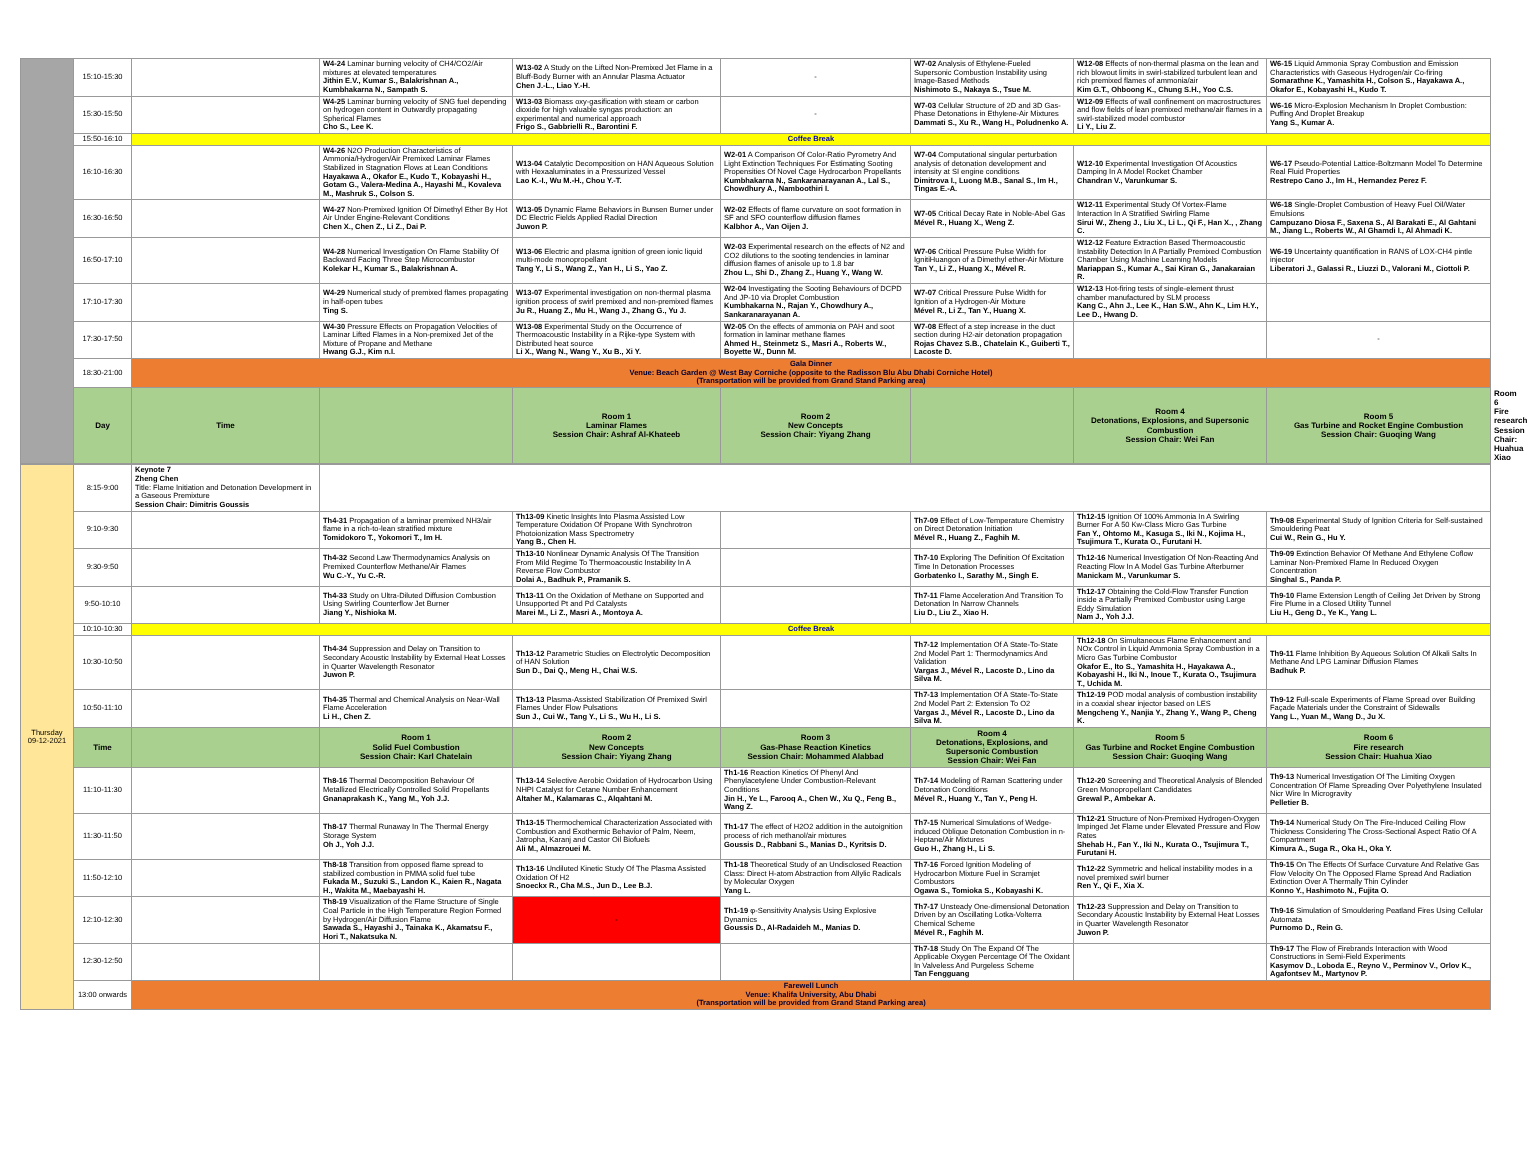| | 15:10-15:30 | | W4-24 Laminar burning velocity of CH4/CO2/Air mixtures at elevated temperatures Jithin E.V., Kumar S., Balakrishnan A., Kumbhakarna N., Sampath S. | W13-02 A Study on the Lifted Non-Premixed Jet Flame in a Bluff-Body Burner with an Annular Plasma Actuator Chen J.-L., Liao Y.-H. | - | W7-02 Analysis of Ethylene-Fueled Supersonic Combustion Instability using Image-Based Methods Nishimoto S., Nakaya S., Tsue M. | W12-08 Effects of non-thermal plasma on the lean and rich blowout limits in swirl-stabilized turbulent lean and rich premixed flames of ammonia/air Kim G.T., Ohboong K., Chung S.H., Yoo C.S. | W6-15 Liquid Ammonia Spray Combustion and Emission Characteristics with Gaseous Hydrogen/air Co-firing Somarathne K., Yamashita H., Colson S., Hayakawa A., Okafor E., Kobayashi H., Kudo T. | |
| | 15:30-15:50 | | W4-25 Laminar burning velocity of SNG fuel depending on hydrogen content in Outwardly propagating Spherical Flames Cho S., Lee K. | W13-03 Biomass oxy-gasification with steam or carbon dioxide for high valuable syngas production: an experimental and numerical approach Frigo S., Gabbrielli R., Barontini F. | - | W7-03 Cellular Structure of 2D and 3D Gas-Phase Detonations in Ethylene-Air Mixtures Dammati S., Xu R., Wang H., Poludnenko A. | W12-09 Effects of wall confinement on macrostructures and flow fields of lean premixed methane/air flames in a swirl-stabilized model combustor Li Y., Liu Z. | W6-16 Micro-Explosion Mechanism In Droplet Combustion: Puffing And Droplet Breakup Yang S., Kumar A. | |
| | 15:50-16:10 | Coffee Break | | | | | | | |
| | 16:10-16:30 | | W4-26 N2O Production Characteristics of Ammonia/Hydrogen/Air Premixed Laminar Flames Stabilized in Stagnation Flows at Lean Conditions Hayakawa A., Okafor E., Kudo T., Kobayashi H., Gotam G., Valera-Medina A., Hayashi M., Kovaleva M., Mashruk S., Colson S. | W13-04 Catalytic Decomposition on HAN Aqueous Solution with Hexaaluminates in a Pressurized Vessel Lao K.-I., Wu M.-H., Chou Y.-T. | W2-01 A Comparison Of Color-Ratio Pyrometry And Light Extinction Techniques For Estimating Sooting Propensities Of Novel Cage Hydrocarbon Propellants Kumbhakarna N., Sankaranarayanan A., Lal S., Chowdhury A., Namboothiri I. | W7-04 Computational singular perturbation analysis of detonation development and intensity at SI engine conditions Dimitrova I., Luong M.B., Sanal S., Im H., Tingas E.-A. | W12-10 Experimental Investigation Of Acoustics Damping In A Model Rocket Chamber Chandran V., Varunkumar S. | W6-17 Pseudo-Potential Lattice-Boltzmann Model To Determine Real Fluid Properties Restrepo Cano J., Im H., Hernandez Perez F. | |
| | 16:30-16:50 | | W4-27 Non-Premixed Ignition Of Dimethyl Ether By Hot Air Under Engine-Relevant Conditions Chen X., Chen Z., Li Z., Dai P. | W13-05 Dynamic Flame Behaviors in Bunsen Burner under DC Electric Fields Applied Radial Direction Juwon P. | W2-02 Effects of flame curvature on soot formation in SF and SFO counterflow diffusion flames Kalbhor A., Van Oijen J. | W7-05 Critical Decay Rate in Noble-Abel Gas Mével R., Huang X., Weng Z. | W12-11 Experimental Study Of Vortex-Flame Interaction In A Stratified Swirling Flame Sirui W., Zheng J., Liu X., Li L., Qi F., Han X., , Zhang C. | W6-18 Single-Droplet Combustion of Heavy Fuel Oil/Water Emulsions Campuzano Diosa F., Saxena S., Al Barakati E., Al Gahtani M., Jiang L., Roberts W., Al Ghamdi I., Al Ahmadi K. | |
| | 16:50-17:10 | | W4-28 Numerical Investigation On Flame Stability Of Backward Facing Three Step Microcombustor Kolekar H., Kumar S., Balakrishnan A. | W13-06 Electric and plasma ignition of green ionic liquid multi-mode monopropellant Tang Y., Li S., Wang Z., Yan H., Li S., Yao Z. | W2-03 Experimental research on the effects of N2 and CO2 dilutions to the sooting tendencies in laminar diffusion flames of anisole up to 1.8 bar Zhou L., Shi D., Zhang Z., Huang Y., Wang W. | W7-06 Critical Pressure Pulse Width for IgnitiHuangon of a Dimethyl ether-Air Mixture Tan Y., Li Z., Huang X., Mével R. | W12-12 Feature Extraction Based Thermoacoustic Instability Detection In A Partially Premixed Combustion Chamber Using Machine Learning Models Mariappan S., Kumar A., Sai Kiran G., Janakaraian R. | W6-19 Uncertainty quantification in RANS of LOX-CH4 pintle injector Liberatori J., Galassi R., Liuzzi D., Valorani M., Ciottoli P. | |
| | 17:10-17:30 | | W4-29 Numerical study of premixed flames propagating in half-open tubes Ting S. | W13-07 Experimental investigation on non-thermal plasma ignition process of swirl premixed and non-premixed flames Ju R., Huang Z., Mu H., Wang J., Zhang G., Yu J. | W2-04 Investigating the Sooting Behaviours of DCPD And JP-10 via Droplet Combustion Kumbhakarna N., Rajan Y., Chowdhury A., Sankaranarayanan A. | W7-07 Critical Pressure Pulse Width for Ignition of a Hydrogen-Air Mixture Mével R., Li Z., Tan Y., Huang X. | W12-13 Hot-firing tests of single-element thrust chamber manufactured by SLM process Kang C., Ahn J., Lee K., Han S.W., Ahn K., Lim H.Y., Lee D., Hwang D. | | |
| | 17:30-17:50 | | W4-30 Pressure Effects on Propagation Velocities of Laminar Lifted Flames in a Non-premixed Jet of the Mixture of Propane and Methane Hwang G.J., Kim n.I. | W13-08 Experimental Study on the Occurrence of Thermoacoustic Instability in a Rijke-type System with Distributed heat source Li X., Wang N., Wang Y., Xu B., Xi Y. | W2-05 On the effects of ammonia on PAH and soot formation in laminar methane flames Ahmed H., Steinmetz S., Masri A., Roberts W., Boyette W., Dunn M. | W7-08 Effect of a step increase in the duct section during H2-air detonation propagation Rojas Chavez S.B., Chatelain K., Guiberti T., Lacoste D. | | - | |
| | 18:30-21:00 | Gala Dinner Venue: Beach Garden @ West Bay Corniche (opposite to the Radisson Blu Abu Dhabi Corniche Hotel) (Transportation will be provided from Grand Stand Parking area) | | | | | | | |
| | Day | Time | | Room 1 Laminar Flames Session Chair: Ashraf Al-Khateeb | Room 2 New Concepts Session Chair: Yiyang Zhang | | Room 4 Detonations, Explosions, and Supersonic Combustion Session Chair: Wei Fan | Room 5 Gas Turbine and Rocket Engine Combustion Session Chair: Guoqing Wang | Room 6 Fire research Session Chair: Huahua Xiao |
| Thursday 09-12-2021 | 8:15-9:00 | Keynote 7 Zheng Chen Title: Flame Initiation and Detonation Development in a Gaseous Premixture Session Chair: Dimitris Goussis | | | | | | |
| | 9:10-9:30 | | Th4-31 Propagation of a laminar premixed NH3/air flame in a rich-to-lean stratified mixture Tomidokoro T., Yokomori T., Im H. | Th13-09 Kinetic Insights Into Plasma Assisted Low Temperature Oxidation Of Propane With Synchrotron Photoionization Mass Spectrometry Yang B., Chen H. | | Th7-09 Effect of Low-Temperature Chemistry on Direct Detonation Initiation Mével R., Huang Z., Faghih M. | Th12-15 Ignition Of 100% Ammonia In A Swirling Burner For A 50 Kw-Class Micro Gas Turbine Fan Y., Ohtomo M., Kasuga S., Iki N., Kojima H., Tsujimura T., Kurata O., Furutani H. | Th9-08 Experimental Study of Ignition Criteria for Self-sustained Smouldering Peat Cui W., Rein G., Hu Y. |
| | 9:30-9:50 | | Th4-32 Second Law Thermodynamics Analysis on Premixed Counterflow Methane/Air Flames Wu C.-Y., Yu C.-R. | Th13-10 Nonlinear Dynamic Analysis Of The Transition From Mild Regime To Thermoacoustic Instability In A Reverse Flow Combustor Dolai A., Badhuk P., Pramanik S. | | Th7-10 Exploring The Definition Of Excitation Time In Detonation Processes Gorbatenko I., Sarathy M., Singh E. | Th12-16 Numerical Investigation Of Non-Reacting And Reacting Flow In A Model Gas Turbine Afterburner Manickam M., Varunkumar S. | Th9-09 Extinction Behavior Of Methane And Ethylene Coflow Laminar Non-Premixed Flame In Reduced Oxygen Concentration Singhal S., Panda P. |
| | 9:50-10:10 | | Th4-33 Study on Ultra-Diluted Diffusion Combustion Using Swirling Counterflow Jet Burner Jiang Y., Nishioka M. | Th13-11 On the Oxidation of Methane on Supported and Unsupported Pt and Pd Catalysts Marei M., Li Z., Masri A., Montoya A. | | Th7-11 Flame Acceleration And Transition To Detonation In Narrow Channels Liu D., Liu Z., Xiao H. | Th12-17 Obtaining the Cold-Flow Transfer Function inside a Partially Premixed Combustor using Large Eddy Simulation Nam J., Yoh J.J. | Th9-10 Flame Extension Length of Ceiling Jet Driven by Strong Fire Plume in a Closed Utility Tunnel Liu H., Geng D., Ye K., Yang L. |
| | 10:10-10:30 | Coffee Break | | | | | | |
| | 10:30-10:50 | | Th4-34 Suppression and Delay on Transition to Secondary Acoustic Instability by External Heat Losses in Quarter Wavelength Resonator Juwon P. | Th13-12 Parametric Studies on Electrolytic Decomposition of HAN Solution Sun D., Dai Q., Meng H., Chai W.S. | | Th7-12 Implementation Of A State-To-State 2nd Model Part 1: Thermodynamics And Validation Vargas J., Mével R., Lacoste D., Lino da Silva M. | Th12-18 On Simultaneous Flame Enhancement and NOx Control in Liquid Ammonia Spray Combustion in a Micro Gas Turbine Combustor Okafor E., Ito S., Yamashita H., Hayakawa A., Kobayashi H., Iki N., Inoue T., Kurata O., Tsujimura T., Uchida M. | Th9-11 Flame Inhibition By Aqueous Solution Of Alkali Salts In Methane And LPG Laminar Diffusion Flames Badhuk P. |
| | 10:50-11:10 | | Th4-35 Thermal and Chemical Analysis on Near-Wall Flame Acceleration Li H., Chen Z. | Th13-13 Plasma-Assisted Stabilization Of Premixed Swirl Flames Under Flow Pulsations Sun J., Cui W., Tang Y., Li S., Wu H., Li S. | | Th7-13 Implementation Of A State-To-State 2nd Model Part 2: Extension To O2 Vargas J., Mével R., Lacoste D., Lino da Silva M. | Th12-19 POD modal analysis of combustion instability in a coaxial shear injector based on LES Mengcheng Y., Nanjia Y., Zhang Y., Wang P., Cheng K. | Th9-12 Full-scale Experiments of Flame Spread over Building Façade Materials under the Constraint of Sidewalls Yang L., Yuan M., Wang D., Ju X. |
| | Time | | Room 1 Solid Fuel Combustion Session Chair: Karl Chatelain | Room 2 New Concepts Session Chair: Yiyang Zhang | Room 3 Gas-Phase Reaction Kinetics Session Chair: Mohammed Alabbad | Room 4 Detonations, Explosions, and Supersonic Combustion Session Chair: Wei Fan | Room 5 Gas Turbine and Rocket Engine Combustion Session Chair: Guoqing Wang | Room 6 Fire research Session Chair: Huahua Xiao |
| | 11:10-11:30 | | Th8-16 Thermal Decomposition Behaviour Of Metallized Electrically Controlled Solid Propellants Gnanaprakash K., Yang M., Yoh J.J. | Th13-14 Selective Aerobic Oxidation of Hydrocarbon Using NHPI Catalyst for Cetane Number Enhancement Altaher M., Kalamaras C., Alqahtani M. | Th1-16 Reaction Kinetics Of Phenyl And Phenylacetylene Under Combustion-Relevant Conditions Jin H., Ye L., Farooq A., Chen W., Xu Q., Feng B., Wang Z. | Th7-14 Modeling of Raman Scattering under Detonation Conditions Mével R., Huang Y., Tan Y., Peng H. | Th12-20 Screening and Theoretical Analysis of Blended Green Monopropellant Candidates Grewal P., Ambekar A. | Th9-13 Numerical Investigation Of The Limiting Oxygen Concentration Of Flame Spreading Over Polyethylene Insulated Nicr Wire In Microgravity Pelletier B. |
| | 11:30-11:50 | | Th8-17 Thermal Runaway In The Thermal Energy Storage System Oh J., Yoh J.J. | Th13-15 Thermochemical Characterization Associated with Combustion and Exothermic Behavior of Palm, Neem, Jatropha, Karanj and Castor Oil Biofuels Ali M., Almazrouei M. | Th1-17 The effect of H2O2 addition in the autoignition process of rich methanol/air mixtures Goussis D., Rabbani S., Manias D., Kyritsis D. | Th7-15 Numerical Simulations of Wedge-induced Oblique Detonation Combustion in n-Heptane/Air Mixtures Guo H., Zhang H., Li S. | Th12-21 Structure of Non-Premixed Hydrogen-Oxygen Impinged Jet Flame under Elevated Pressure and Flow Rates Shehab H., Fan Y., Iki N., Kurata O., Tsujimura T., Furutani H. | Th9-14 Numerical Study On The Fire-Induced Ceiling Flow Thickness Considering The Cross-Sectional Aspect Ratio Of A Compartment Kimura A., Suga R., Oka H., Oka Y. |
| | 11:50-12:10 | | Th8-18 Transition from opposed flame spread to stabilized combustion in PMMA solid fuel tube Fukada M., Suzuki S., Landon K., Kaien R., Nagata H., Wakita M., Maebayashi H. | Th13-16 Undiluted Kinetic Study Of The Plasma Assisted Oxidation Of H2 Snoeckx R., Cha M.S., Jun D., Lee B.J. | Th1-18 Theoretical Study of an Undisclosed Reaction Class: Direct H-atom Abstraction from Allylic Radicals by Molecular Oxygen Yang L. | Th7-16 Forced Ignition Modeling of Hydrocarbon Mixture Fuel in Scramjet Combustors Ogawa S., Tomioka S., Kobayashi K. | Th12-22 Symmetric and helical instability modes in a novel premixed swirl burner Ren Y., Qi F., Xia X. | Th9-15 On The Effects Of Surface Curvature And Relative Gas Flow Velocity On The Opposed Flame Spread And Radiation Extinction Over A Thermally Thin Cylinder Konno Y., Hashimoto N., Fujita O. |
| | 12:10-12:30 | | Th8-19 Visualization of the Flame Structure of Single Coal Particle in the High Temperature Region Formed by Hydrogen/Air Diffusion Flame Sawada S., Hayashi J., Tainaka K., Akamatsu F., Hori T., Nakatsuka N. | - | Th1-19 φ-Sensitivity Analysis Using Explosive Dynamics Goussis D., Al-Radaideh M., Manias D. | Th7-17 Unsteady One-dimensional Detonation Driven by an Oscillating Lotka-Volterra Chemical Scheme Mével R., Faghih M. | Th12-23 Suppression and Delay on Transition to Secondary Acoustic Instability by External Heat Losses in Quarter Wavelength Resonator Juwon P. | Th9-16 Simulation of Smouldering Peatland Fires Using Cellular Automata Purnomo D., Rein G. |
| | 12:30-12:50 | | | | | Th7-18 Study On The Expand Of The Applicable Oxygen Percentage Of The Oxidant In Valveless And Purgeless Scheme Tan Fengguang | | Th9-17 The Flow of Firebrands Interaction with Wood Constructions in Semi-Field Experiments Kasymov D., Loboda E., Reyno V., Perminov V., Orlov K., Agafontsev M., Martynov P. |
| | 13:00 onwards | Farewell Lunch Venue: Khalifa University, Abu Dhabi (Transportation will be provided from Grand Stand Parking area) | | | | | | |